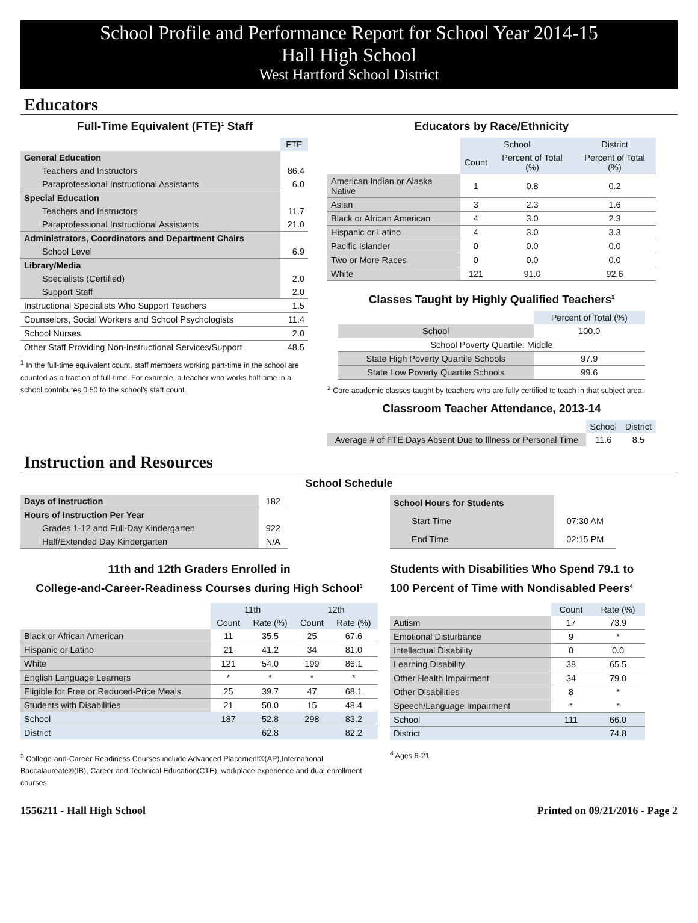School Profile and Performance Report for School Year 2014-15
Hall High School
West Hartford School District
Educators
Full-Time Equivalent (FTE)<sup>1</sup> Staff
| | FTE |
| --- | --- |
| General Education | |
| Teachers and Instructors | 86.4 |
| Paraprofessional Instructional Assistants | 6.0 |
| Special Education | |
| Teachers and Instructors | 11.7 |
| Paraprofessional Instructional Assistants | 21.0 |
| Administrators, Coordinators and Department Chairs | |
| School Level | 6.9 |
| Library/Media | |
| Specialists (Certified) | 2.0 |
| Support Staff | 2.0 |
| Instructional Specialists Who Support Teachers | 1.5 |
| Counselors, Social Workers and School Psychologists | 11.4 |
| School Nurses | 2.0 |
| Other Staff Providing Non-Instructional Services/Support | 48.5 |
<sup>1</sup> In the full-time equivalent count, staff members working part-time in the school are counted as a fraction of full-time. For example, a teacher who works half-time in a school contributes 0.50 to the school's staff count.
Educators by Race/Ethnicity
| | School | | District |
| --- | --- | --- | --- |
| | Count | Percent of Total (%) | Percent of Total (%) |
| American Indian or Alaska Native | 1 | 0.8 | 0.2 |
| Asian | 3 | 2.3 | 1.6 |
| Black or African American | 4 | 3.0 | 2.3 |
| Hispanic or Latino | 4 | 3.0 | 3.3 |
| Pacific Islander | 0 | 0.0 | 0.0 |
| Two or More Races | 0 | 0.0 | 0.0 |
| White | 121 | 91.0 | 92.6 |
Classes Taught by Highly Qualified Teachers<sup>2</sup>
| | Percent of Total (%) |
| --- | --- |
| School | 100.0 |
| School Poverty Quartile: Middle | |
| State High Poverty Quartile Schools | 97.9 |
| State Low Poverty Quartile Schools | 99.6 |
<sup>2</sup> Core academic classes taught by teachers who are fully certified to teach in that subject area.
Classroom Teacher Attendance, 2013-14
| | School | District |
| --- | --- | --- |
| Average # of FTE Days Absent Due to Illness or Personal Time | 11.6 | 8.5 |
Instruction and Resources
School Schedule
| Days of Instruction | 182 |
| Hours of Instruction Per Year | |
| Grades 1-12 and Full-Day Kindergarten | 922 |
| Half/Extended Day Kindergarten | N/A |
| School Hours for Students | |
| Start Time | 07:30 AM |
| End Time | 02:15 PM |
11th and 12th Graders Enrolled in
College-and-Career-Readiness Courses during High School<sup>3</sup>
| | 11th | | 12th | |
| --- | --- | --- | --- | --- |
| | Count | Rate (%) | Count | Rate (%) |
| Black or African American | 11 | 35.5 | 25 | 67.6 |
| Hispanic or Latino | 21 | 41.2 | 34 | 81.0 |
| White | 121 | 54.0 | 199 | 86.1 |
| English Language Learners | * | * | * | * |
| Eligible for Free or Reduced-Price Meals | 25 | 39.7 | 47 | 68.1 |
| Students with Disabilities | 21 | 50.0 | 15 | 48.4 |
| School | 187 | 52.8 | 298 | 83.2 |
| District | | 62.8 | | 82.2 |
<sup>3</sup> College-and-Career-Readiness Courses include Advanced Placement®(AP),International Baccalaureate®(IB), Career and Technical Education(CTE), workplace experience and dual enrollment courses.
Students with Disabilities Who Spend 79.1 to 100 Percent of Time with Nondisabled Peers<sup>4</sup>
| | Count | Rate (%) |
| --- | --- | --- |
| Autism | 17 | 73.9 |
| Emotional Disturbance | 9 | * |
| Intellectual Disability | 0 | 0.0 |
| Learning Disability | 38 | 65.5 |
| Other Health Impairment | 34 | 79.0 |
| Other Disabilities | 8 | * |
| Speech/Language Impairment | * | * |
| School | 111 | 66.0 |
| District | | 74.8 |
<sup>4</sup> Ages 6-21
1556211 - Hall High School Printed on 09/21/2016 - Page 2